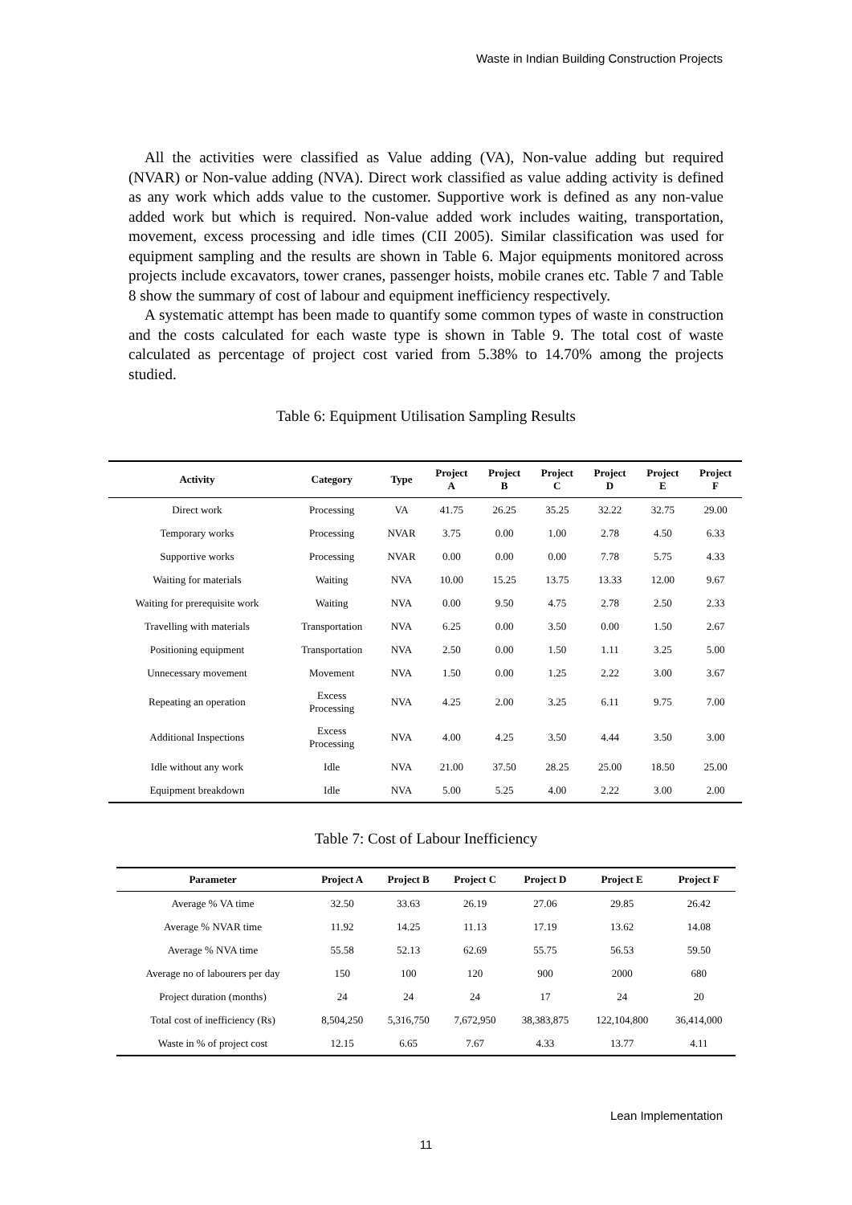Waste in Indian Building Construction Projects
All the activities were classified as Value adding (VA), Non-value adding but required (NVAR) or Non-value adding (NVA). Direct work classified as value adding activity is defined as any work which adds value to the customer. Supportive work is defined as any non-value added work but which is required. Non-value added work includes waiting, transportation, movement, excess processing and idle times (CII 2005). Similar classification was used for equipment sampling and the results are shown in Table 6. Major equipments monitored across projects include excavators, tower cranes, passenger hoists, mobile cranes etc. Table 7 and Table 8 show the summary of cost of labour and equipment inefficiency respectively.
A systematic attempt has been made to quantify some common types of waste in construction and the costs calculated for each waste type is shown in Table 9. The total cost of waste calculated as percentage of project cost varied from 5.38% to 14.70% among the projects studied.
Table 6: Equipment Utilisation Sampling Results
| Activity | Category | Type | Project A | Project B | Project C | Project D | Project E | Project F |
| --- | --- | --- | --- | --- | --- | --- | --- | --- |
| Direct work | Processing | VA | 41.75 | 26.25 | 35.25 | 32.22 | 32.75 | 29.00 |
| Temporary works | Processing | NVAR | 3.75 | 0.00 | 1.00 | 2.78 | 4.50 | 6.33 |
| Supportive works | Processing | NVAR | 0.00 | 0.00 | 0.00 | 7.78 | 5.75 | 4.33 |
| Waiting for materials | Waiting | NVA | 10.00 | 15.25 | 13.75 | 13.33 | 12.00 | 9.67 |
| Waiting for prerequisite work | Waiting | NVA | 0.00 | 9.50 | 4.75 | 2.78 | 2.50 | 2.33 |
| Travelling with materials | Transportation | NVA | 6.25 | 0.00 | 3.50 | 0.00 | 1.50 | 2.67 |
| Positioning equipment | Transportation | NVA | 2.50 | 0.00 | 1.50 | 1.11 | 3.25 | 5.00 |
| Unnecessary movement | Movement | NVA | 1.50 | 0.00 | 1.25 | 2.22 | 3.00 | 3.67 |
| Repeating an operation | Excess Processing | NVA | 4.25 | 2.00 | 3.25 | 6.11 | 9.75 | 7.00 |
| Additional Inspections | Excess Processing | NVA | 4.00 | 4.25 | 3.50 | 4.44 | 3.50 | 3.00 |
| Idle without any work | Idle | NVA | 21.00 | 37.50 | 28.25 | 25.00 | 18.50 | 25.00 |
| Equipment breakdown | Idle | NVA | 5.00 | 5.25 | 4.00 | 2.22 | 3.00 | 2.00 |
Table 7: Cost of Labour Inefficiency
| Parameter | Project A | Project B | Project C | Project D | Project E | Project F |
| --- | --- | --- | --- | --- | --- | --- |
| Average % VA time | 32.50 | 33.63 | 26.19 | 27.06 | 29.85 | 26.42 |
| Average % NVAR time | 11.92 | 14.25 | 11.13 | 17.19 | 13.62 | 14.08 |
| Average % NVA time | 55.58 | 52.13 | 62.69 | 55.75 | 56.53 | 59.50 |
| Average no of labourers per day | 150 | 100 | 120 | 900 | 2000 | 680 |
| Project duration (months) | 24 | 24 | 24 | 17 | 24 | 20 |
| Total cost of inefficiency (Rs) | 8,504,250 | 5,316,750 | 7,672,950 | 38,383,875 | 122,104,800 | 36,414,000 |
| Waste in % of project cost | 12.15 | 6.65 | 7.67 | 4.33 | 13.77 | 4.11 |
Lean Implementation
11